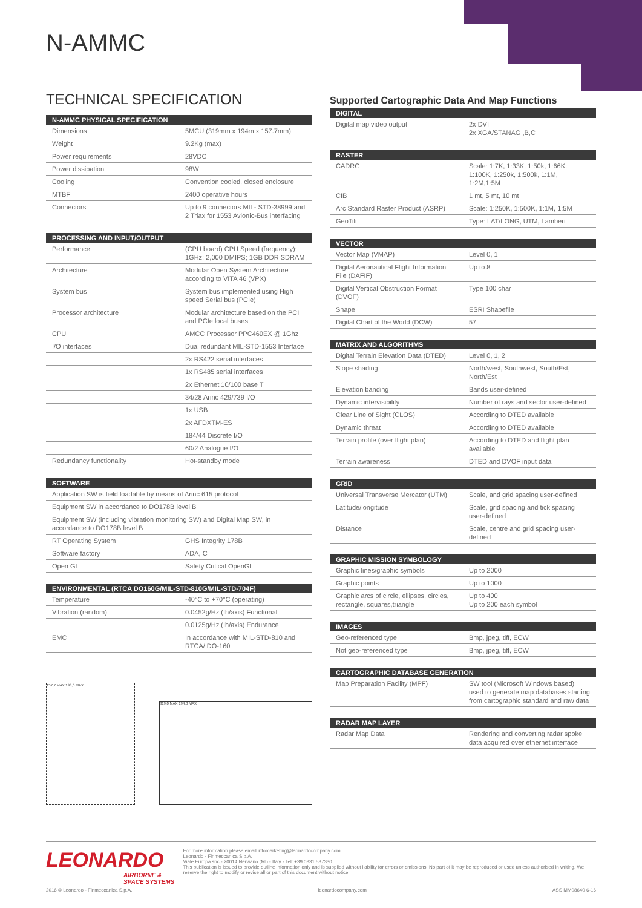N-AMMC
TECHNICAL SPECIFICATION
| N-AMMC PHYSICAL SPECIFICATION | |
| --- | --- |
| Dimensions | 5MCU (319mm x 194m x 157.7mm) |
| Weight | 9.2Kg (max) |
| Power requirements | 28VDC |
| Power dissipation | 98W |
| Cooling | Convention cooled, closed enclosure |
| MTBF | 2400 operative hours |
| Connectors | Up to 9 connectors MIL- STD-38999 and 2 Triax for 1553 Avionic-Bus interfacing |
| PROCESSING AND INPUT/OUTPUT | |
| --- | --- |
| Performance | (CPU board) CPU Speed (frequency): 1GHz; 2,000 DMIPS; 1GB DDR SDRAM |
| Architecture | Modular Open System Architecture according to VITA 46 (VPX) |
| System bus | System bus implemented using High speed Serial bus (PCIe) |
| Processor architecture | Modular architecture based on the PCI and PCIe local buses |
| CPU | AMCC Processor PPC460EX @ 1Ghz |
| I/O interfaces | Dual redundant MIL-STD-1553 Interface |
| | 2x RS422 serial interfaces |
| | 1x RS485 serial interfaces |
| | 2x Ethernet 10/100 base T |
| | 34/28 Arinc 429/739 I/O |
| | 1x USB |
| | 2x AFDXTM-ES |
| | 184/44 Discrete I/O |
| | 60/2 Analogue I/O |
| Redundancy functionality | Hot-standby mode |
| SOFTWARE | |
| --- | --- |
| Application SW is field loadable by means of Arinc 615 protocol | |
| Equipment SW in accordance to DO178B level B | |
| Equipment SW (including vibration monitoring SW) and Digital Map SW, in accordance to DO178B level B | |
| RT Operating System | GHS Integrity 178B |
| Software factory | ADA, C |
| Open GL | Safety Critical OpenGL |
| ENVIRONMENTAL (RTCA DO160G/MIL-STD-810G/MIL-STD-704F) | |
| --- | --- |
| Temperature | -40°C to +70°C (operating) |
| Vibration (random) | 0.0452g/Hz (Ih/axis) Functional |
| | 0.0125g/Hz (Ih/axis) Endurance |
| EMC | In accordance with MIL-STD-810 and RTCA/ DO-160 |
157,7 MAX 198,0 MAX
319,0 MAX 194,0 MAX
Supported Cartographic Data And Map Functions
| DIGITAL | |
| --- | --- |
| Digital map video output | 2x DVI 2x XGA/STANAG ,B,C |
| RASTER | |
| --- | --- |
| CADRG | Scale: 1:7K, 1:33K, 1:50k, 1:66K, 1:100K, 1:250k, 1:500k, 1:1M, 1:2M,1:5M |
| CIB | 1 mt, 5 mt, 10 mt |
| Arc Standard Raster Product (ASRP) | Scale: 1:250K, 1:500K, 1:1M, 1:5M |
| GeoTilt | Type: LAT/LONG, UTM, Lambert |
| VECTOR | |
| --- | --- |
| Vector Map (VMAP) | Level 0, 1 |
| Digital Aeronautical Flight Information File (DAFIF) | Up to 8 |
| Digital Vertical Obstruction Format (DVOF) | Type 100 char |
| Shape | ESRI Shapefile |
| Digital Chart of the World (DCW) | 57 |
| MATRIX AND ALGORITHMS | |
| --- | --- |
| Digital Terrain Elevation Data (DTED) | Level 0, 1, 2 |
| Slope shading | North/west, Southwest, South/Est, North/Est |
| Elevation banding | Bands user-defined |
| Dynamic intervisibility | Number of rays and sector user-defined |
| Clear Line of Sight (CLOS) | According to DTED available |
| Dynamic threat | According to DTED available |
| Terrain profile (over flight plan) | According to DTED and flight plan available |
| Terrain awareness | DTED and DVOF input data |
| GRID | |
| --- | --- |
| Universal Transverse Mercator (UTM) | Scale, and grid spacing user-defined |
| Latitude/longitude | Scale, grid spacing and tick spacing user-defined |
| Distance | Scale, centre and grid spacing user-defined |
| GRAPHIC MISSION SYMBOLOGY | |
| --- | --- |
| Graphic lines/graphic symbols | Up to 2000 |
| Graphic points | Up to 1000 |
| Graphic arcs of circle, ellipses, circles, rectangle, squares,triangle | Up to 400 Up to 200 each symbol |
| IMAGES | |
| --- | --- |
| Geo-referenced type | Bmp, jpeg, tiff, ECW |
| Not geo-referenced type | Bmp, jpeg, tiff, ECW |
| CARTOGRAPHIC DATABASE GENERATION | |
| --- | --- |
| Map Preparation Facility (MPF) | SW tool (Microsoft Windows based) used to generate map databases starting from cartographic standard and raw data |
| RADAR MAP LAYER | |
| --- | --- |
| Radar Map Data | Rendering and converting radar spoke data acquired over ethernet interface |
LEONARDO
AIRBORNE & SPACE SYSTEMS
For more information please email infomarketing@leonardocompany.com
Leonardo - Finmeccanica S.p.A.
Viale Europa snc - 20014 Nerviano (MI) - Italy - Tel: +39 0331 587330
This publication is issued to provide outline information only and is supplied without liability for errors or omissions. No part of it may be reproduced or used unless authorised in writing. We reserve the right to modify or revise all or part of this document without notice.
2016 © Leonardo - Finmeccanica S.p.A. leonardocompany.com ASS MM08640 6-16